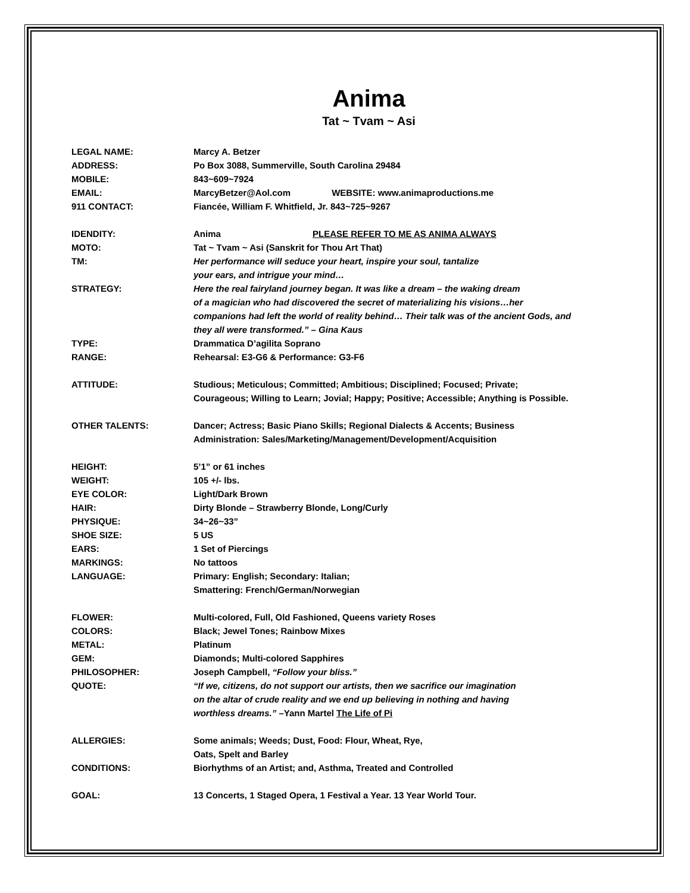Anima
Tat ~ Tvam ~ Asi
LEGAL NAME: Marcy A. Betzer
ADDRESS: Po Box 3088, Summerville, South Carolina 29484
MOBILE: 843~609~7924
EMAIL: MarcyBetzer@Aol.com WEBSITE: www.animaproductions.me
911 CONTACT: Fiancée, William F. Whitfield, Jr. 843~725~9267
IDENDITY: Anima PLEASE REFER TO ME AS ANIMA ALWAYS
MOTO: Tat ~ Tvam ~ Asi (Sanskrit for Thou Art That)
TM: Her performance will seduce your heart, inspire your soul, tantalize
your ears, and intrigue your mind…
STRATEGY: Here the real fairyland journey began. It was like a dream – the waking dream
of a magician who had discovered the secret of materializing his visions…her
companions had left the world of reality behind… Their talk was of the ancient Gods, and
they all were transformed.” – Gina Kaus
TYPE: Drammatica D’agilita Soprano
RANGE: Rehearsal: E3-G6 & Performance: G3-F6
ATTITUDE: Studious; Meticulous; Committed; Ambitious; Disciplined; Focused; Private;
Courageous; Willing to Learn; Jovial; Happy; Positive; Accessible; Anything is Possible.
OTHER TALENTS: Dancer; Actress; Basic Piano Skills; Regional Dialects & Accents; Business
Administration: Sales/Marketing/Management/Development/Acquisition
HEIGHT: 5’1” or 61 inches
WEIGHT: 105 +/- lbs.
EYE COLOR: Light/Dark Brown
HAIR: Dirty Blonde – Strawberry Blonde, Long/Curly
PHYSIQUE: 34~26~33”
SHOE SIZE: 5 US
EARS: 1 Set of Piercings
MARKINGS: No tattoos
LANGUAGE: Primary: English; Secondary: Italian;
Smattering: French/German/Norwegian
FLOWER: Multi-colored, Full, Old Fashioned, Queens variety Roses
COLORS: Black; Jewel Tones; Rainbow Mixes
METAL: Platinum
GEM: Diamonds; Multi-colored Sapphires
PHILOSOPHER: Joseph Campbell, “Follow your bliss.”
QUOTE: “If we, citizens, do not support our artists, then we sacrifice our imagination
on the altar of crude reality and we end up believing in nothing and having
worthless dreams.” –Yann Martel The Life of Pi
ALLERGIES: Some animals; Weeds; Dust, Food: Flour, Wheat, Rye,
Oats, Spelt and Barley
CONDITIONS: Biorhythms of an Artist; and, Asthma, Treated and Controlled
GOAL: 13 Concerts, 1 Staged Opera, 1 Festival a Year. 13 Year World Tour.